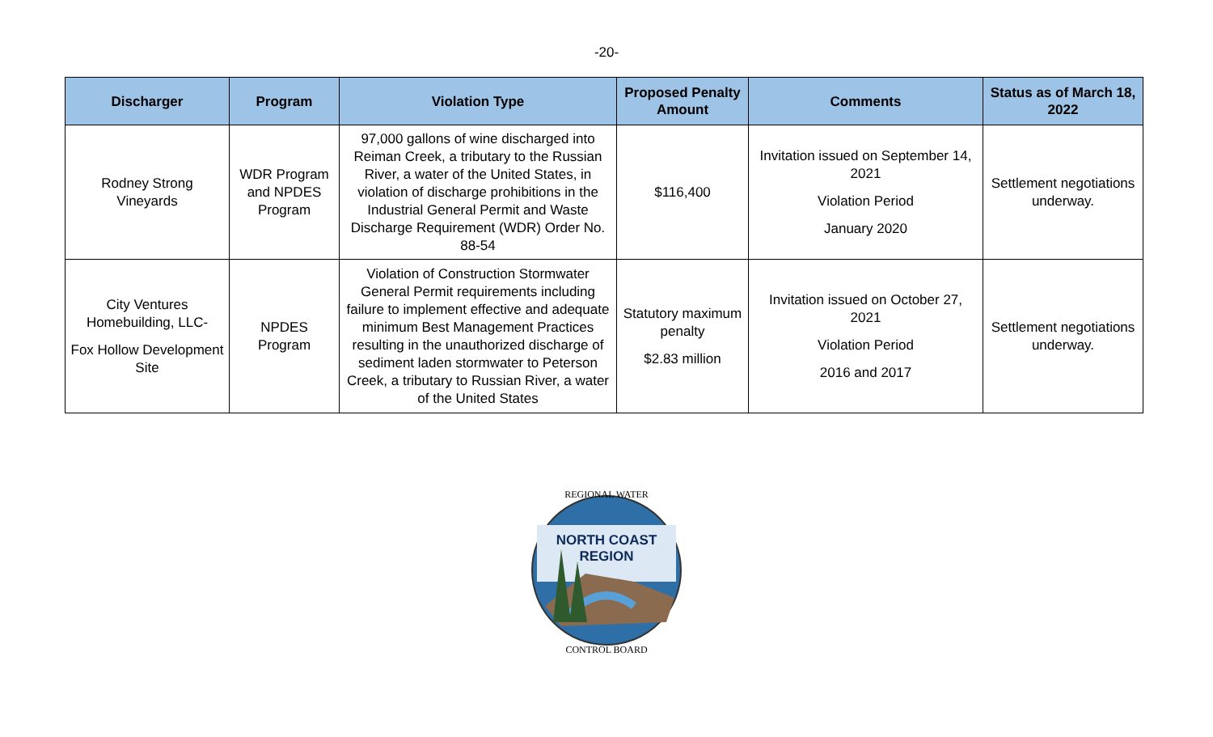-20-
| Discharger | Program | Violation Type | Proposed Penalty Amount | Comments | Status as of March 18, 2022 |
| --- | --- | --- | --- | --- | --- |
| Rodney Strong Vineyards | WDR Program and NPDES Program | 97,000 gallons of wine discharged into Reiman Creek, a tributary to the Russian River, a water of the United States, in violation of discharge prohibitions in the Industrial General Permit and Waste Discharge Requirement (WDR) Order No. 88-54 | $116,400 | Invitation issued on September 14, 2021 Violation Period January 2020 | Settlement negotiations underway. |
| City Ventures Homebuilding, LLC- Fox Hollow Development Site | NPDES Program | Violation of Construction Stormwater General Permit requirements including failure to implement effective and adequate minimum Best Management Practices resulting in the unauthorized discharge of sediment laden stormwater to Peterson Creek, a tributary to Russian River, a water of the United States | Statutory maximum penalty $2.83 million | Invitation issued on October 27, 2021 Violation Period 2016 and 2017 | Settlement negotiations underway. |
NORTH COAST
REGION
REGIONAL WATER
CONTROL BOARD